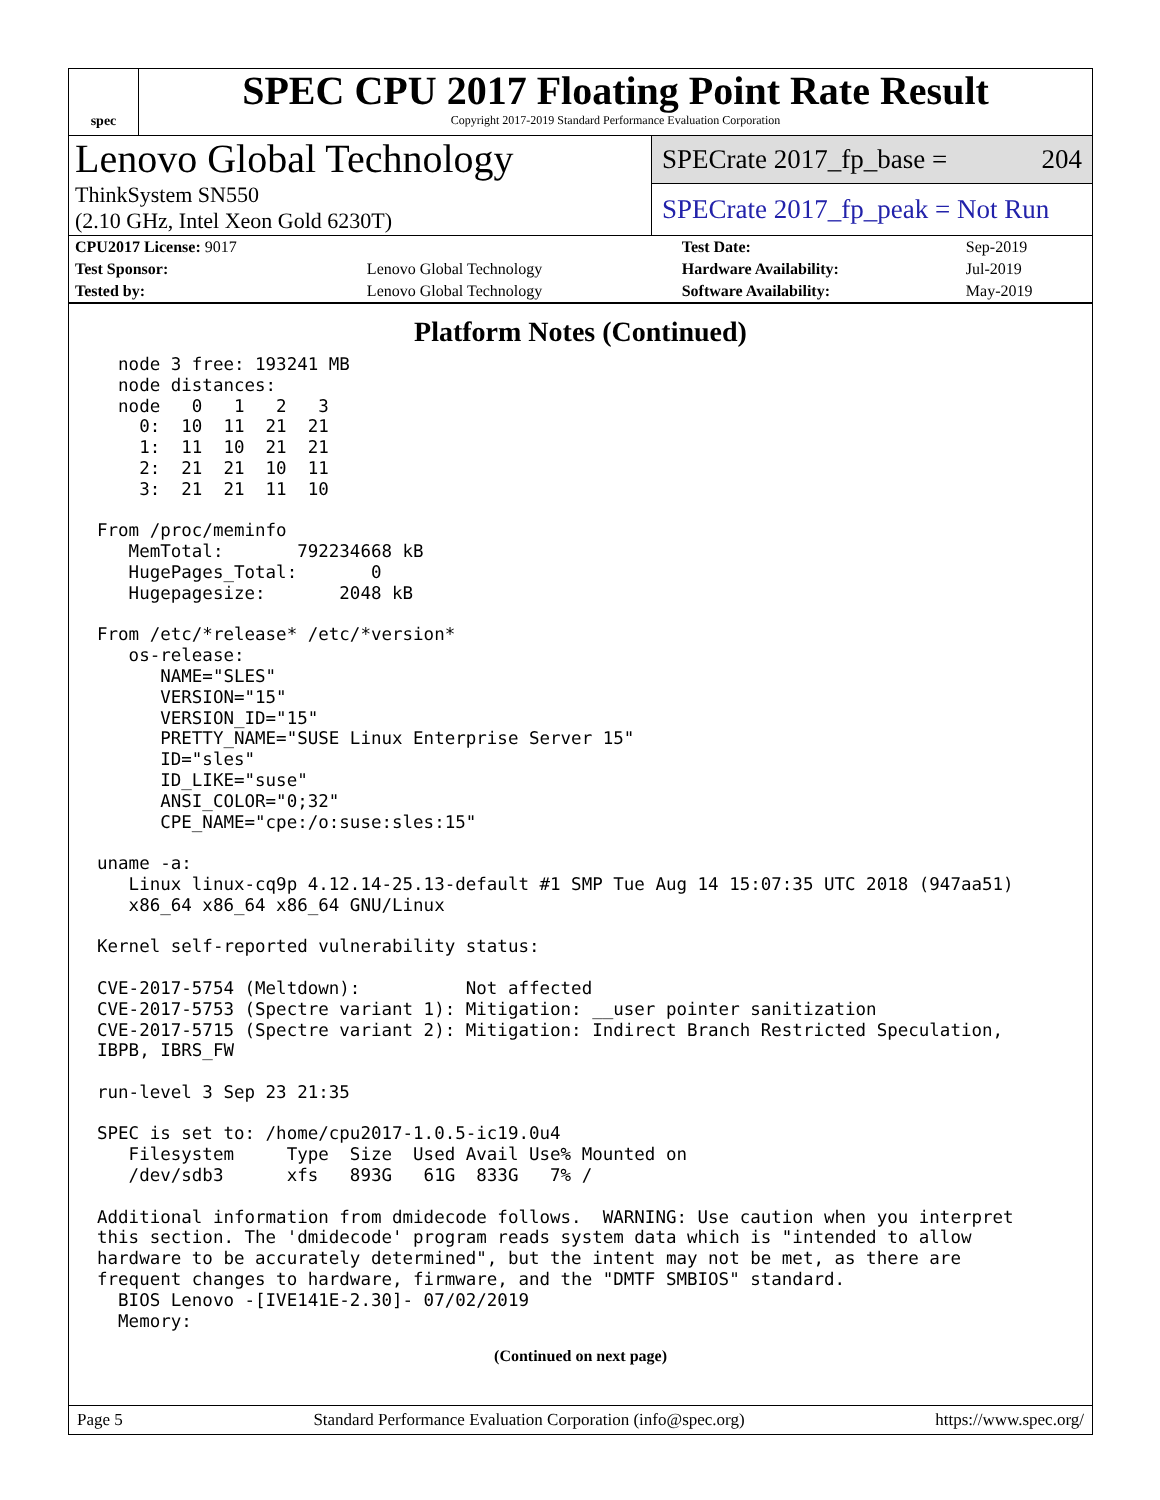spec
SPEC CPU 2017 Floating Point Rate Result
Copyright 2017-2019 Standard Performance Evaluation Corporation
Lenovo Global Technology
ThinkSystem SN550
(2.10 GHz, Intel Xeon Gold 6230T)
SPECrate 2017_fp_base = 204
SPECrate 2017_fp_peak = Not Run
| CPU2017 License: 9017 | | Test Date: | Sep-2019 |
| Test Sponsor: | Lenovo Global Technology | Hardware Availability: | Jul-2019 |
| Tested by: | Lenovo Global Technology | Software Availability: | May-2019 |
Platform Notes (Continued)
  node 3 free: 193241 MB
  node distances:
  node   0   1   2   3
    0:  10  11  21  21
    1:  11  10  21  21
    2:  21  21  10  11
    3:  21  21  11  10

From /proc/meminfo
   MemTotal:       792234668 kB
   HugePages_Total:       0
   Hugepagesize:       2048 kB

From /etc/*release* /etc/*version*
   os-release:
      NAME="SLES"
      VERSION="15"
      VERSION_ID="15"
      PRETTY_NAME="SUSE Linux Enterprise Server 15"
      ID="sles"
      ID_LIKE="suse"
      ANSI_COLOR="0;32"
      CPE_NAME="cpe:/o:suse:sles:15"

uname -a:
   Linux linux-cq9p 4.12.14-25.13-default #1 SMP Tue Aug 14 15:07:35 UTC 2018 (947aa51)
   x86_64 x86_64 x86_64 GNU/Linux

Kernel self-reported vulnerability status:

CVE-2017-5754 (Meltdown):          Not affected
CVE-2017-5753 (Spectre variant 1): Mitigation: __user pointer sanitization
CVE-2017-5715 (Spectre variant 2): Mitigation: Indirect Branch Restricted Speculation,
IBPB, IBRS_FW

run-level 3 Sep 23 21:35

SPEC is set to: /home/cpu2017-1.0.5-ic19.0u4
   Filesystem     Type  Size  Used Avail Use% Mounted on
   /dev/sdb3      xfs   893G   61G  833G   7% /

Additional information from dmidecode follows.  WARNING: Use caution when you interpret
this section. The 'dmidecode' program reads system data which is "intended to allow
hardware to be accurately determined", but the intent may not be met, as there are
frequent changes to hardware, firmware, and the "DMTF SMBIOS" standard.
  BIOS Lenovo -[IVE141E-2.30]- 07/02/2019
  Memory:
(Continued on next page)
Page 5 Standard Performance Evaluation Corporation (info@spec.org) https://www.spec.org/